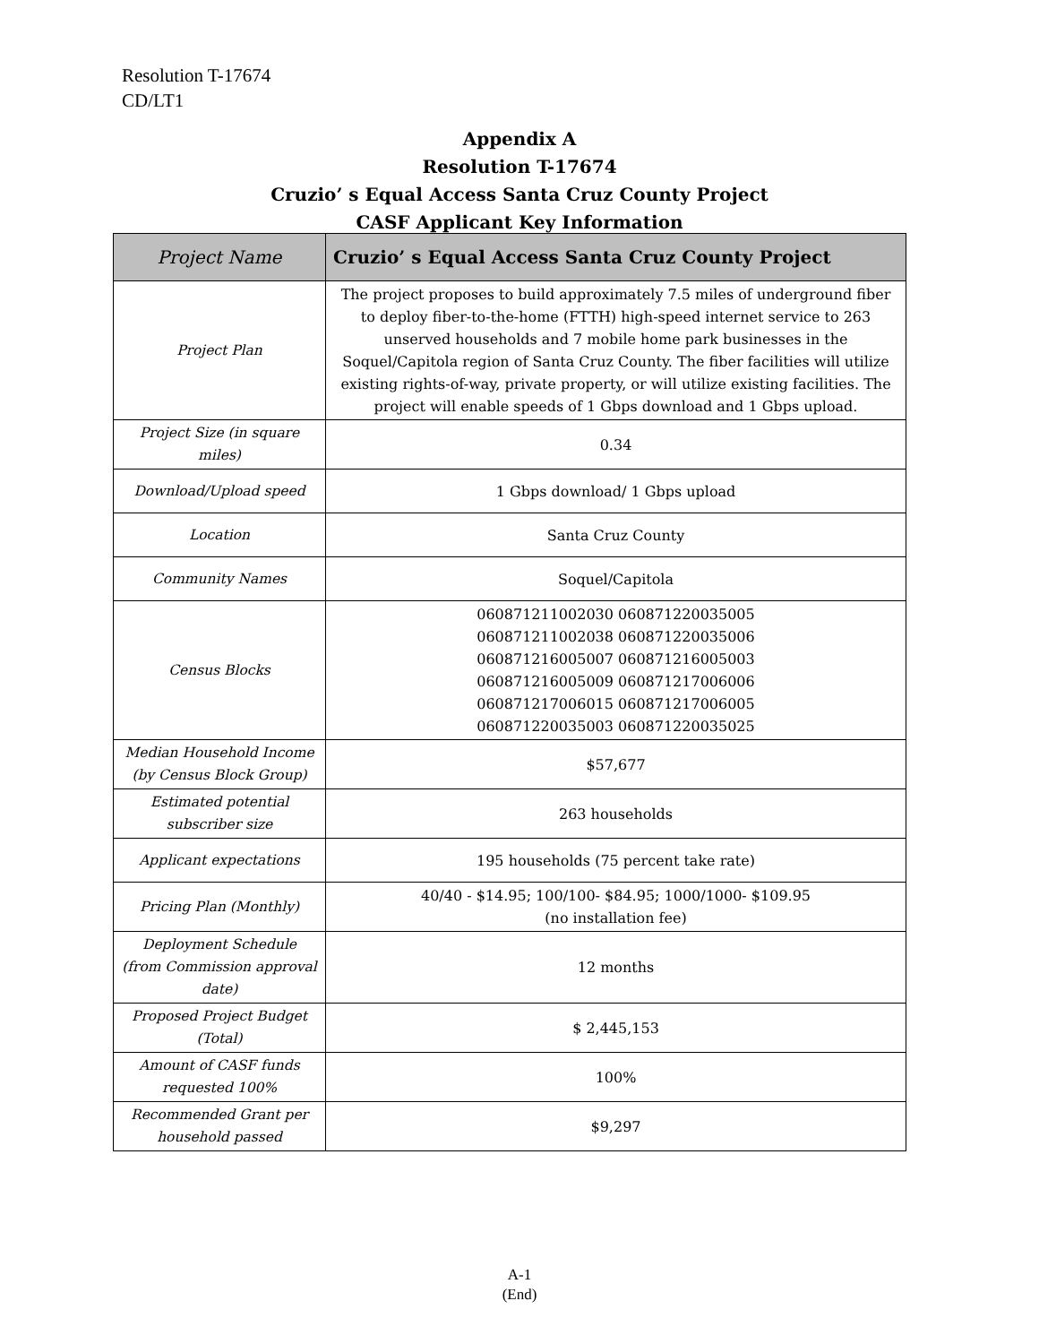Resolution T-17674
CD/LT1
Appendix A
Resolution T-17674
Cruzio’ s Equal Access Santa Cruz County Project
CASF Applicant Key Information
| Project Name | Cruzio’ s Equal Access Santa Cruz County Project |
| --- | --- |
| Project Plan | The project proposes to build approximately 7.5 miles of underground fiber to deploy fiber-to-the-home (FTTH) high-speed internet service to 263 unserved households and 7 mobile home park businesses in the Soquel/Capitola region of Santa Cruz County. The fiber facilities will utilize existing rights-of-way, private property, or will utilize existing facilities. The project will enable speeds of 1 Gbps download and 1 Gbps upload. |
| Project Size (in square miles) | 0.34 |
| Download/Upload speed | 1 Gbps download/ 1 Gbps upload |
| Location | Santa Cruz County |
| Community Names | Soquel/Capitola |
| Census Blocks | 060871211002030 060871220035005 060871211002038 060871220035006 060871216005007 060871216005003 060871216005009 060871217006006 060871217006015 060871217006005 060871220035003 060871220035025 |
| Median Household Income (by Census Block Group) | $57,677 |
| Estimated potential subscriber size | 263 households |
| Applicant expectations | 195 households (75 percent take rate) |
| Pricing Plan (Monthly) | 40/40 - $14.95; 100/100- $84.95; 1000/1000- $109.95 (no installation fee) |
| Deployment Schedule (from Commission approval date) | 12 months |
| Proposed Project Budget (Total) | $ 2,445,153 |
| Amount of CASF funds requested 100% | 100% |
| Recommended Grant per household passed | $9,297 |
A-1
(End)